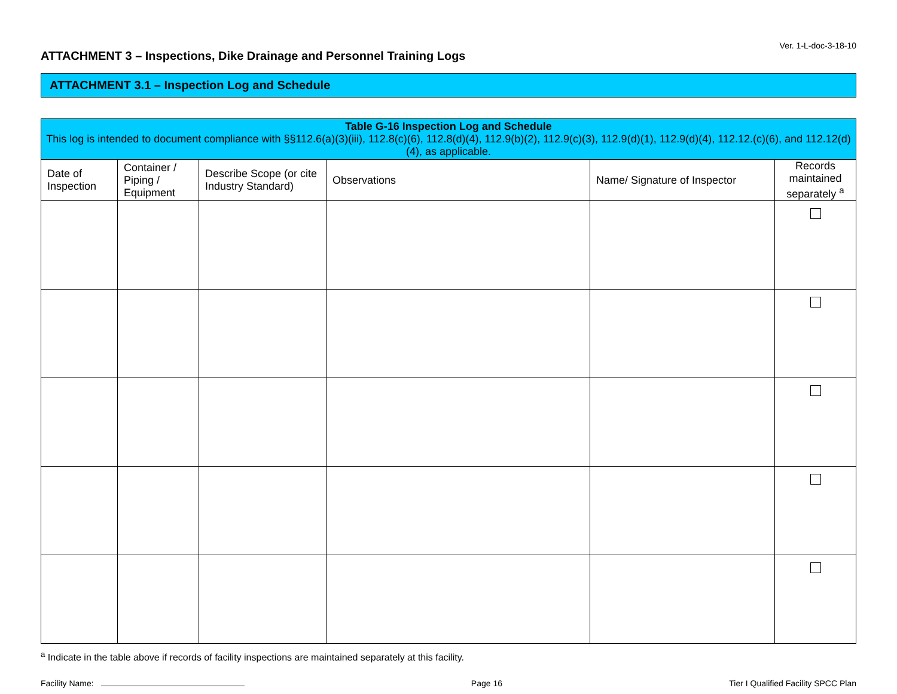Ver. 1-L-doc-3-18-10
ATTACHMENT 3 – Inspections, Dike Drainage and Personnel Training Logs
ATTACHMENT 3.1 – Inspection Log and Schedule
| Table G-16 Inspection Log and Schedule This log is intended to document compliance with §§112.6(a)(3)(iii), 112.8(c)(6), 112.8(d)(4), 112.9(b)(2), 112.9(c)(3), 112.9(d)(1), 112.9(d)(4), 112.12.(c)(6), and 112.12(d)(4), as applicable. | | | | | |
| Date of Inspection | Container / Piping / Equipment | Describe Scope (or cite Industry Standard) | Observations | Name/ Signature of Inspector | Records maintained separately <sup>a</sup> |
<sup>a</sup> Indicate in the table above if records of facility inspections are maintained separately at this facility.
Facility Name: Page 16 Tier I Qualified Facility SPCC Plan